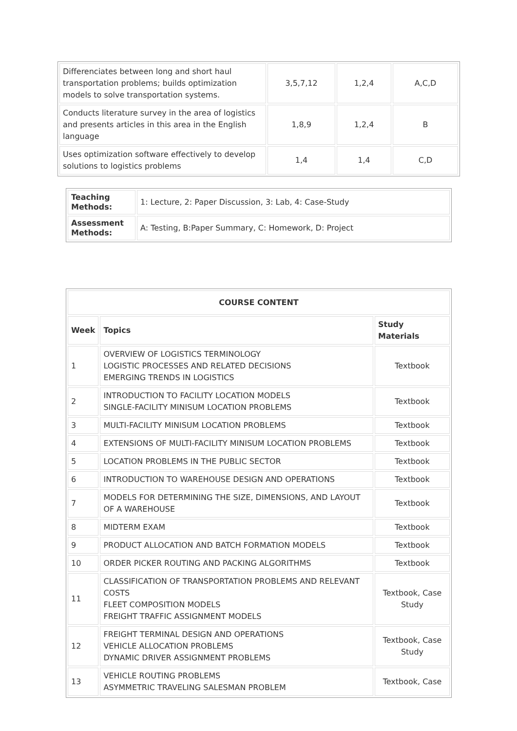| Differenciates between long and short haul transportation problems; builds optimization models to solve transportation systems. | 3,5,7,12 | 1,2,4 | A,C,D |
| Conducts literature survey in the area of logistics and presents articles in this area in the English language | 1,8,9 | 1,2,4 | B |
| Uses optimization software effectively to develop solutions to logistics problems | 1,4 | 1,4 | C,D |
| Teaching Methods: | 1: Lecture, 2: Paper Discussion, 3: Lab, 4: Case-Study |
| Assessment Methods: | A: Testing, B:Paper Summary, C: Homework, D: Project |
| COURSE CONTENT | | |
| --- | --- | --- |
| Week | Topics | Study Materials |
| 1 | OVERVIEW OF LOGISTICS TERMINOLOGY LOGISTIC PROCESSES AND RELATED DECISIONS EMERGING TRENDS IN LOGISTICS | Textbook |
| 2 | INTRODUCTION TO FACILITY LOCATION MODELS SINGLE-FACILITY MINISUM LOCATION PROBLEMS | Textbook |
| 3 | MULTI-FACILITY MINISUM LOCATION PROBLEMS | Textbook |
| 4 | EXTENSIONS OF MULTI-FACILITY MINISUM LOCATION PROBLEMS | Textbook |
| 5 | LOCATION PROBLEMS IN THE PUBLIC SECTOR | Textbook |
| 6 | INTRODUCTION TO WAREHOUSE DESIGN AND OPERATIONS | Textbook |
| 7 | MODELS FOR DETERMINING THE SIZE, DIMENSIONS, AND LAYOUT OF A WAREHOUSE | Textbook |
| 8 | MIDTERM EXAM | Textbook |
| 9 | PRODUCT ALLOCATION AND BATCH FORMATION MODELS | Textbook |
| 10 | ORDER PICKER ROUTING AND PACKING ALGORITHMS | Textbook |
| 11 | CLASSIFICATION OF TRANSPORTATION PROBLEMS AND RELEVANT COSTS FLEET COMPOSITION MODELS FREIGHT TRAFFIC ASSIGNMENT MODELS | Textbook, Case Study |
| 12 | FREIGHT TERMINAL DESIGN AND OPERATIONS VEHICLE ALLOCATION PROBLEMS DYNAMIC DRIVER ASSIGNMENT PROBLEMS | Textbook, Case Study |
| 13 | VEHICLE ROUTING PROBLEMS ASYMMETRIC TRAVELING SALESMAN PROBLEM | Textbook, Case |